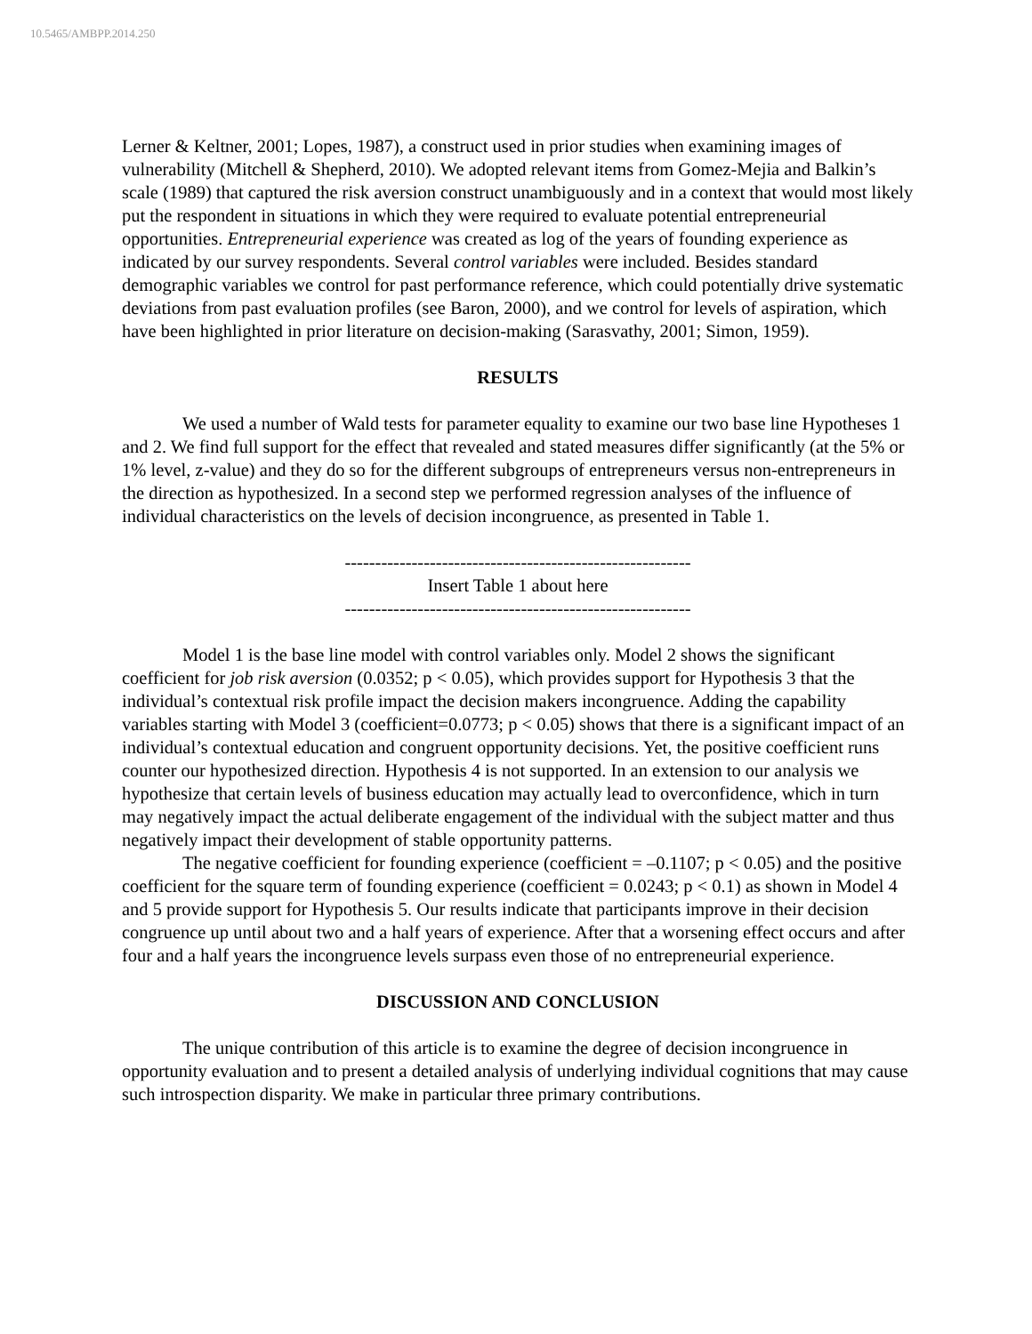10.5465/AMBPP.2014.250
Lerner & Keltner, 2001; Lopes, 1987), a construct used in prior studies when examining images of vulnerability (Mitchell & Shepherd, 2010). We adopted relevant items from Gomez-Mejia and Balkin’s scale (1989) that captured the risk aversion construct unambiguously and in a context that would most likely put the respondent in situations in which they were required to evaluate potential entrepreneurial opportunities. Entrepreneurial experience was created as log of the years of founding experience as indicated by our survey respondents. Several control variables were included. Besides standard demographic variables we control for past performance reference, which could potentially drive systematic deviations from past evaluation profiles (see Baron, 2000), and we control for levels of aspiration, which have been highlighted in prior literature on decision-making (Sarasvathy, 2001; Simon, 1959).
RESULTS
We used a number of Wald tests for parameter equality to examine our two base line Hypotheses 1 and 2. We find full support for the effect that revealed and stated measures differ significantly (at the 5% or 1% level, z-value) and they do so for the different subgroups of entrepreneurs versus non-entrepreneurs in the direction as hypothesized. In a second step we performed regression analyses of the influence of individual characteristics on the levels of decision incongruence, as presented in Table 1.
---------------------------------------------------------
Insert Table 1 about here
---------------------------------------------------------
Model 1 is the base line model with control variables only. Model 2 shows the significant coefficient for job risk aversion (0.0352; p < 0.05), which provides support for Hypothesis 3 that the individual’s contextual risk profile impact the decision makers incongruence. Adding the capability variables starting with Model 3 (coefficient=0.0773; p < 0.05) shows that there is a significant impact of an individual’s contextual education and congruent opportunity decisions. Yet, the positive coefficient runs counter our hypothesized direction. Hypothesis 4 is not supported. In an extension to our analysis we hypothesize that certain levels of business education may actually lead to overconfidence, which in turn may negatively impact the actual deliberate engagement of the individual with the subject matter and thus negatively impact their development of stable opportunity patterns.
The negative coefficient for founding experience (coefficient = –0.1107; p < 0.05) and the positive coefficient for the square term of founding experience (coefficient = 0.0243; p < 0.1) as shown in Model 4 and 5 provide support for Hypothesis 5. Our results indicate that participants improve in their decision congruence up until about two and a half years of experience. After that a worsening effect occurs and after four and a half years the incongruence levels surpass even those of no entrepreneurial experience.
DISCUSSION AND CONCLUSION
The unique contribution of this article is to examine the degree of decision incongruence in opportunity evaluation and to present a detailed analysis of underlying individual cognitions that may cause such introspection disparity. We make in particular three primary contributions.